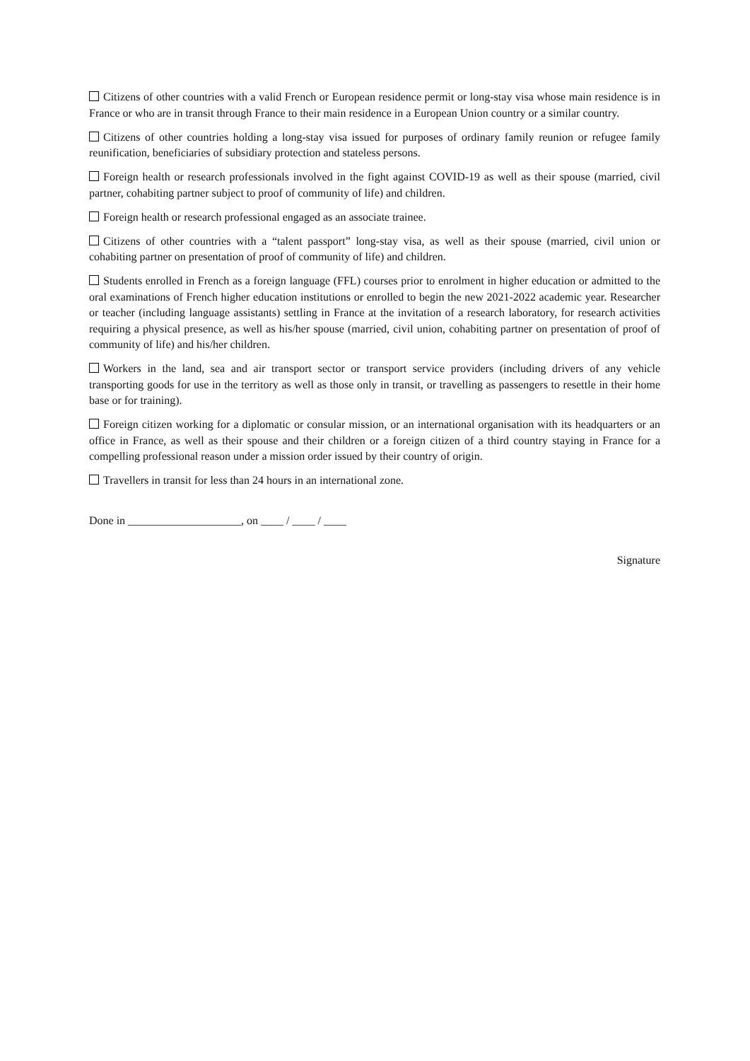Citizens of other countries with a valid French or European residence permit or long-stay visa whose main residence is in France or who are in transit through France to their main residence in a European Union country or a similar country.
Citizens of other countries holding a long-stay visa issued for purposes of ordinary family reunion or refugee family reunification, beneficiaries of subsidiary protection and stateless persons.
Foreign health or research professionals involved in the fight against COVID-19 as well as their spouse (married, civil partner, cohabiting partner subject to proof of community of life) and children.
Foreign health or research professional engaged as an associate trainee.
Citizens of other countries with a “talent passport” long-stay visa, as well as their spouse (married, civil union or cohabiting partner on presentation of proof of community of life) and children.
Students enrolled in French as a foreign language (FFL) courses prior to enrolment in higher education or admitted to the oral examinations of French higher education institutions or enrolled to begin the new 2021-2022 academic year. Researcher or teacher (including language assistants) settling in France at the invitation of a research laboratory, for research activities requiring a physical presence, as well as his/her spouse (married, civil union, cohabiting partner on presentation of proof of community of life) and his/her children.
Workers in the land, sea and air transport sector or transport service providers (including drivers of any vehicle transporting goods for use in the territory as well as those only in transit, or travelling as passengers to resettle in their home base or for training).
Foreign citizen working for a diplomatic or consular mission, or an international organisation with its headquarters or an office in France, as well as their spouse and their children or a foreign citizen of a third country staying in France for a compelling professional reason under a mission order issued by their country of origin.
Travellers in transit for less than 24 hours in an international zone.
Done in ____________________, on ____ / ____ / ____
Signature